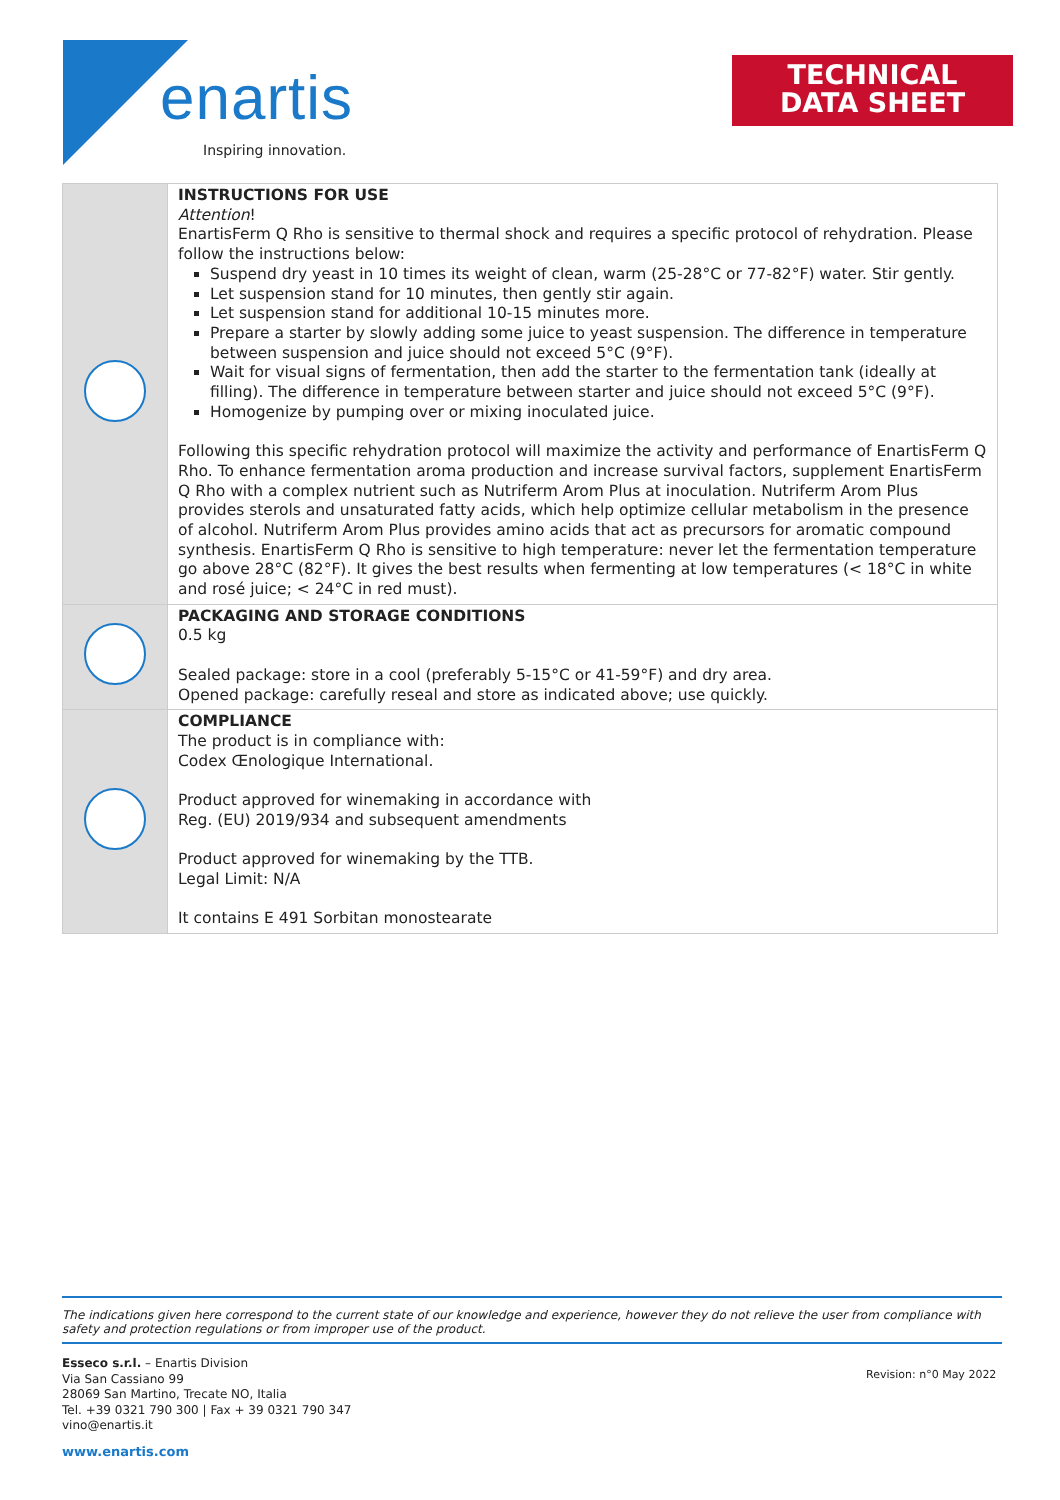enartis
Inspiring innovation.
TECHNICAL
DATA SHEET
| | INSTRUCTIONS FOR USE Attention ! EnartisFerm Q Rho is sensitive to thermal shock and requires a specific protocol of rehydration. Please follow the instructions below: Suspend dry yeast in 10 times its weight of clean, warm (25-28°C or 77-82°F) water. Stir gently. Let suspension stand for 10 minutes, then gently stir again. Let suspension stand for additional 10-15 minutes more. Prepare a starter by slowly adding some juice to yeast suspension. The difference in temperature between suspension and juice should not exceed 5°C (9°F). Wait for visual signs of fermentation, then add the starter to the fermentation tank (ideally at filling). The difference in temperature between starter and juice should not exceed 5°C (9°F). Homogenize by pumping over or mixing inoculated juice. Following this specific rehydration protocol will maximize the activity and performance of EnartisFerm Q Rho. To enhance fermentation aroma production and increase survival factors, supplement EnartisFerm Q Rho with a complex nutrient such as Nutriferm Arom Plus at inoculation. Nutriferm Arom Plus provides sterols and unsaturated fatty acids, which help optimize cellular metabolism in the presence of alcohol. Nutriferm Arom Plus provides amino acids that act as precursors for aromatic compound synthesis. EnartisFerm Q Rho is sensitive to high temperature: never let the fermentation temperature go above 28°C (82°F). It gives the best results when fermenting at low temperatures (< 18°C in white and rosé juice; < 24°C in red must). |
| | PACKAGING AND STORAGE CONDITIONS 0.5 kg Sealed package: store in a cool (preferably 5-15°C or 41-59°F) and dry area. Opened package: carefully reseal and store as indicated above; use quickly. |
| | COMPLIANCE The product is in compliance with: Codex Œnologique International. Product approved for winemaking in accordance with Reg. (EU) 2019/934 and subsequent amendments Product approved for winemaking by the TTB. Legal Limit: N/A It contains E 491 Sorbitan monostearate |
The indications given here correspond to the current state of our knowledge and experience, however they do not relieve the user from compliance with safety and protection regulations or from improper use of the product.
Esseco s.r.l. – Enartis Division
Via San Cassiano 99
28069 San Martino, Trecate NO, Italia
Tel. +39 0321 790 300 | Fax + 39 0321 790 347
vino@enartis.it
Revision: n°0 May 2022
www.enartis.com